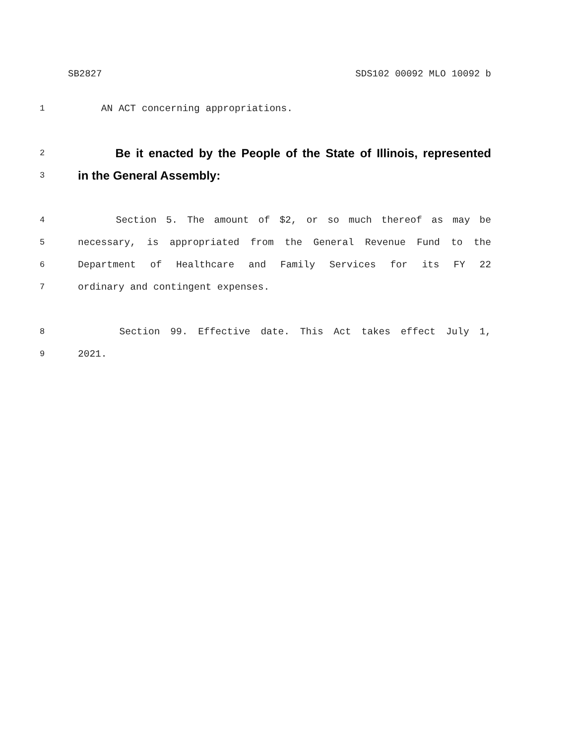SB2827 SDS102 00092 MLO 10092 b
1 AN ACT concerning appropriations.
2 Be it enacted by the People of the State of Illinois, represented
3 in the General Assembly:
4 Section 5. The amount of $2, or so much thereof as may be
5 necessary, is appropriated from the General Revenue Fund to the
6 Department of Healthcare and Family Services for its FY 22
7 ordinary and contingent expenses.
8 Section 99. Effective date. This Act takes effect July 1,
9 2021.